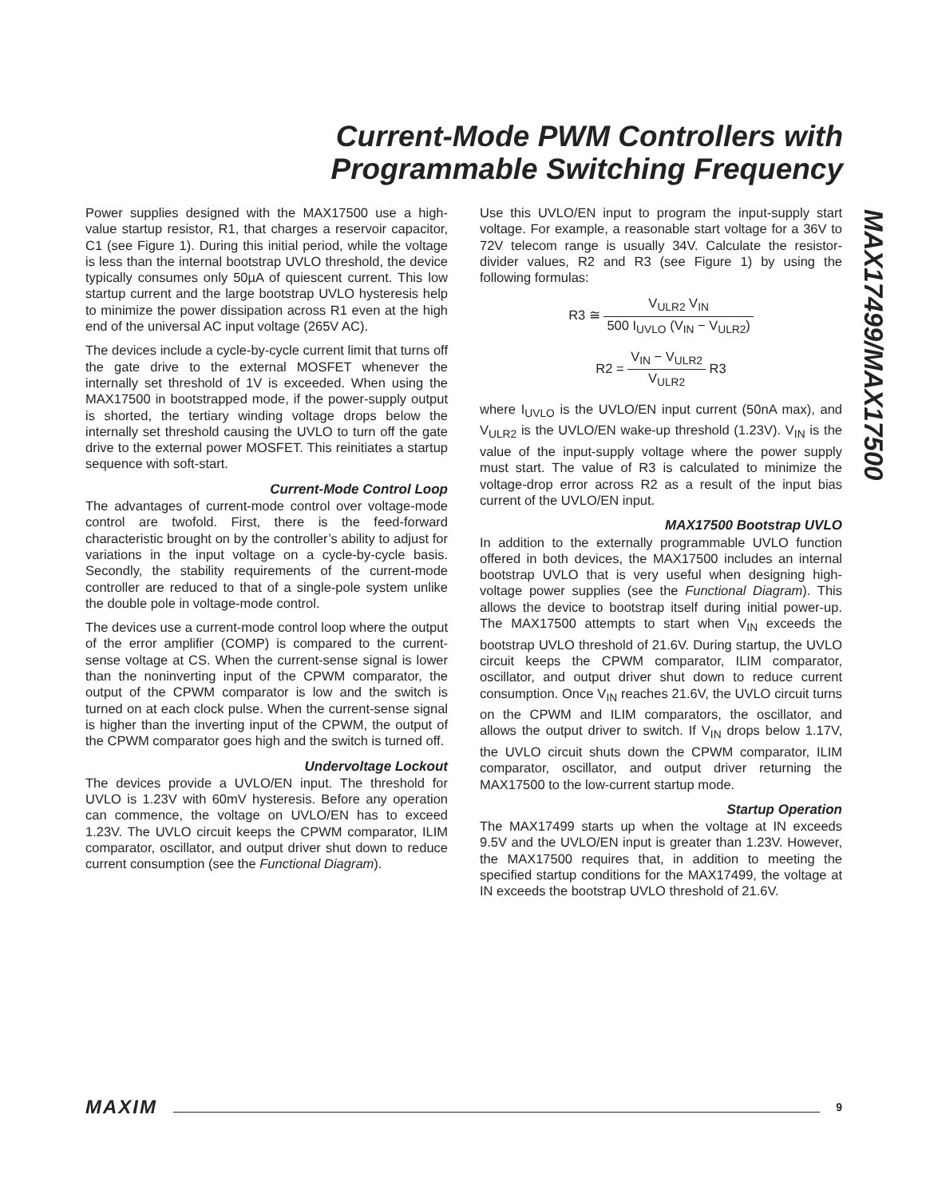Current-Mode PWM Controllers with
Programmable Switching Frequency
MAX17499/MAX17500
Power supplies designed with the MAX17500 use a high-value startup resistor, R1, that charges a reservoir capacitor, C1 (see Figure 1). During this initial period, while the voltage is less than the internal bootstrap UVLO threshold, the device typically consumes only 50µA of quiescent current. This low startup current and the large bootstrap UVLO hysteresis help to minimize the power dissipation across R1 even at the high end of the universal AC input voltage (265V AC).
The devices include a cycle-by-cycle current limit that turns off the gate drive to the external MOSFET whenever the internally set threshold of 1V is exceeded. When using the MAX17500 in bootstrapped mode, if the power-supply output is shorted, the tertiary winding voltage drops below the internally set threshold causing the UVLO to turn off the gate drive to the external power MOSFET. This reinitiates a startup sequence with soft-start.
Current-Mode Control Loop
The advantages of current-mode control over voltage-mode control are twofold. First, there is the feed-forward characteristic brought on by the controller’s ability to adjust for variations in the input voltage on a cycle-by-cycle basis. Secondly, the stability requirements of the current-mode controller are reduced to that of a single-pole system unlike the double pole in voltage-mode control.
The devices use a current-mode control loop where the output of the error amplifier (COMP) is compared to the current-sense voltage at CS. When the current-sense signal is lower than the noninverting input of the CPWM comparator, the output of the CPWM comparator is low and the switch is turned on at each clock pulse. When the current-sense signal is higher than the inverting input of the CPWM, the output of the CPWM comparator goes high and the switch is turned off.
Undervoltage Lockout
The devices provide a UVLO/EN input. The threshold for UVLO is 1.23V with 60mV hysteresis. Before any operation can commence, the voltage on UVLO/EN has to exceed 1.23V. The UVLO circuit keeps the CPWM comparator, ILIM comparator, oscillator, and output driver shut down to reduce current consumption (see the Functional Diagram).
Use this UVLO/EN input to program the input-supply start voltage. For example, a reasonable start voltage for a 36V to 72V telecom range is usually 34V. Calculate the resistor-divider values, R2 and R3 (see Figure 1) by using the following formulas:
R3 ≅ V<sub>ULR2</sub> V<sub>IN</sub> 500 I<sub>UVLO</sub> (V<sub>IN</sub> − V<sub>ULR2</sub>)
R2 = V<sub>IN</sub> − V<sub>ULR2</sub> V<sub>ULR2</sub> R3
where I<sub>UVLO</sub> is the UVLO/EN input current (50nA max), and V<sub>ULR2</sub> is the UVLO/EN wake-up threshold (1.23V). V<sub>IN</sub> is the value of the input-supply voltage where the power supply must start. The value of R3 is calculated to minimize the voltage-drop error across R2 as a result of the input bias current of the UVLO/EN input.
MAX17500 Bootstrap UVLO
In addition to the externally programmable UVLO function offered in both devices, the MAX17500 includes an internal bootstrap UVLO that is very useful when designing high-voltage power supplies (see the Functional Diagram). This allows the device to bootstrap itself during initial power-up. The MAX17500 attempts to start when V<sub>IN</sub> exceeds the bootstrap UVLO threshold of 21.6V. During startup, the UVLO circuit keeps the CPWM comparator, ILIM comparator, oscillator, and output driver shut down to reduce current consumption. Once V<sub>IN</sub> reaches 21.6V, the UVLO circuit turns on the CPWM and ILIM comparators, the oscillator, and allows the output driver to switch. If V<sub>IN</sub> drops below 1.17V, the UVLO circuit shuts down the CPWM comparator, ILIM comparator, oscillator, and output driver returning the MAX17500 to the low-current startup mode.
Startup Operation
The MAX17499 starts up when the voltage at IN exceeds 9.5V and the UVLO/EN input is greater than 1.23V. However, the MAX17500 requires that, in addition to meeting the specified startup conditions for the MAX17499, the voltage at IN exceeds the bootstrap UVLO threshold of 21.6V.
MAXIM 9